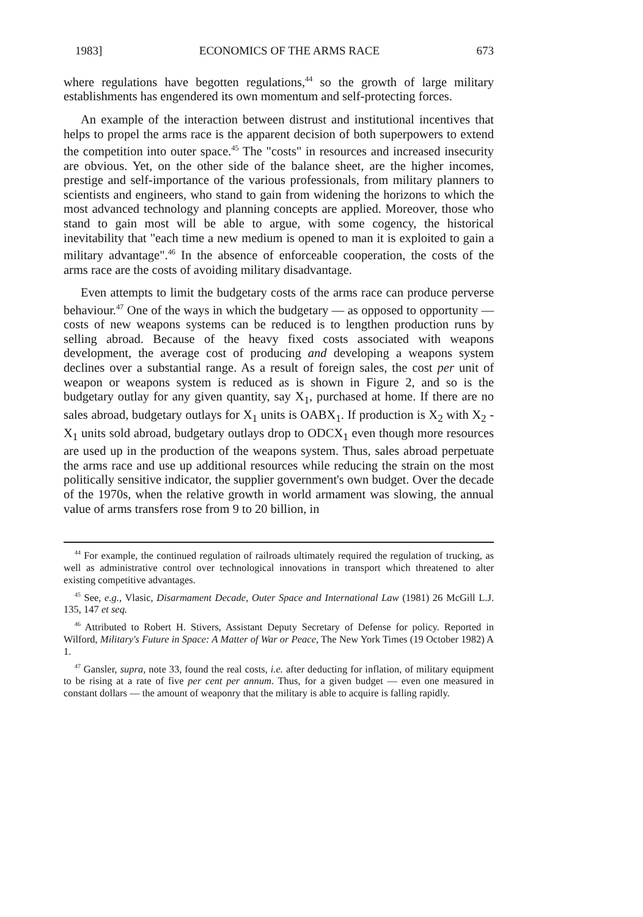1983] ECONOMICS OF THE ARMS RACE 673
where regulations have begotten regulations,<sup>44</sup> so the growth of large military establishments has engendered its own momentum and self-protecting forces.
An example of the interaction between distrust and institutional incentives that helps to propel the arms race is the apparent decision of both superpowers to extend the competition into outer space.<sup>45</sup> The "costs" in resources and increased insecurity are obvious. Yet, on the other side of the balance sheet, are the higher incomes, prestige and self-importance of the various professionals, from military planners to scientists and engineers, who stand to gain from widening the horizons to which the most advanced technology and planning concepts are applied. Moreover, those who stand to gain most will be able to argue, with some cogency, the historical inevitability that "each time a new medium is opened to man it is exploited to gain a military advantage".<sup>46</sup> In the absence of enforceable cooperation, the costs of the arms race are the costs of avoiding military disadvantage.
Even attempts to limit the budgetary costs of the arms race can produce perverse behaviour.<sup>47</sup> One of the ways in which the budgetary — as opposed to opportunity — costs of new weapons systems can be reduced is to lengthen production runs by selling abroad. Because of the heavy fixed costs associated with weapons development, the average cost of producing and developing a weapons system declines over a substantial range. As a result of foreign sales, the cost per unit of weapon or weapons system is reduced as is shown in Figure 2, and so is the budgetary outlay for any given quantity, say X<sub>1</sub>, purchased at home. If there are no sales abroad, budgetary outlays for X<sub>1</sub> units is OABX<sub>1</sub>. If production is X<sub>2</sub> with X<sub>2</sub> - X<sub>1</sub> units sold abroad, budgetary outlays drop to ODCX<sub>1</sub> even though more resources are used up in the production of the weapons system. Thus, sales abroad perpetuate the arms race and use up additional resources while reducing the strain on the most politically sensitive indicator, the supplier government's own budget. Over the decade of the 1970s, when the relative growth in world armament was slowing, the annual value of arms transfers rose from 9 to 20 billion, in
<sup>44</sup> For example, the continued regulation of railroads ultimately required the regulation of trucking, as well as administrative control over technological innovations in transport which threatened to alter existing competitive advantages.
<sup>45</sup> See, e.g., Vlasic, Disarmament Decade, Outer Space and International Law (1981) 26 McGill L.J. 135, 147 et seq.
<sup>46</sup> Attributed to Robert H. Stivers, Assistant Deputy Secretary of Defense for policy. Reported in Wilford, Military's Future in Space: A Matter of War or Peace, The New York Times (19 October 1982) A 1.
<sup>47</sup> Gansler, supra, note 33, found the real costs, i.e. after deducting for inflation, of military equipment to be rising at a rate of five per cent per annum. Thus, for a given budget — even one measured in constant dollars — the amount of weaponry that the military is able to acquire is falling rapidly.